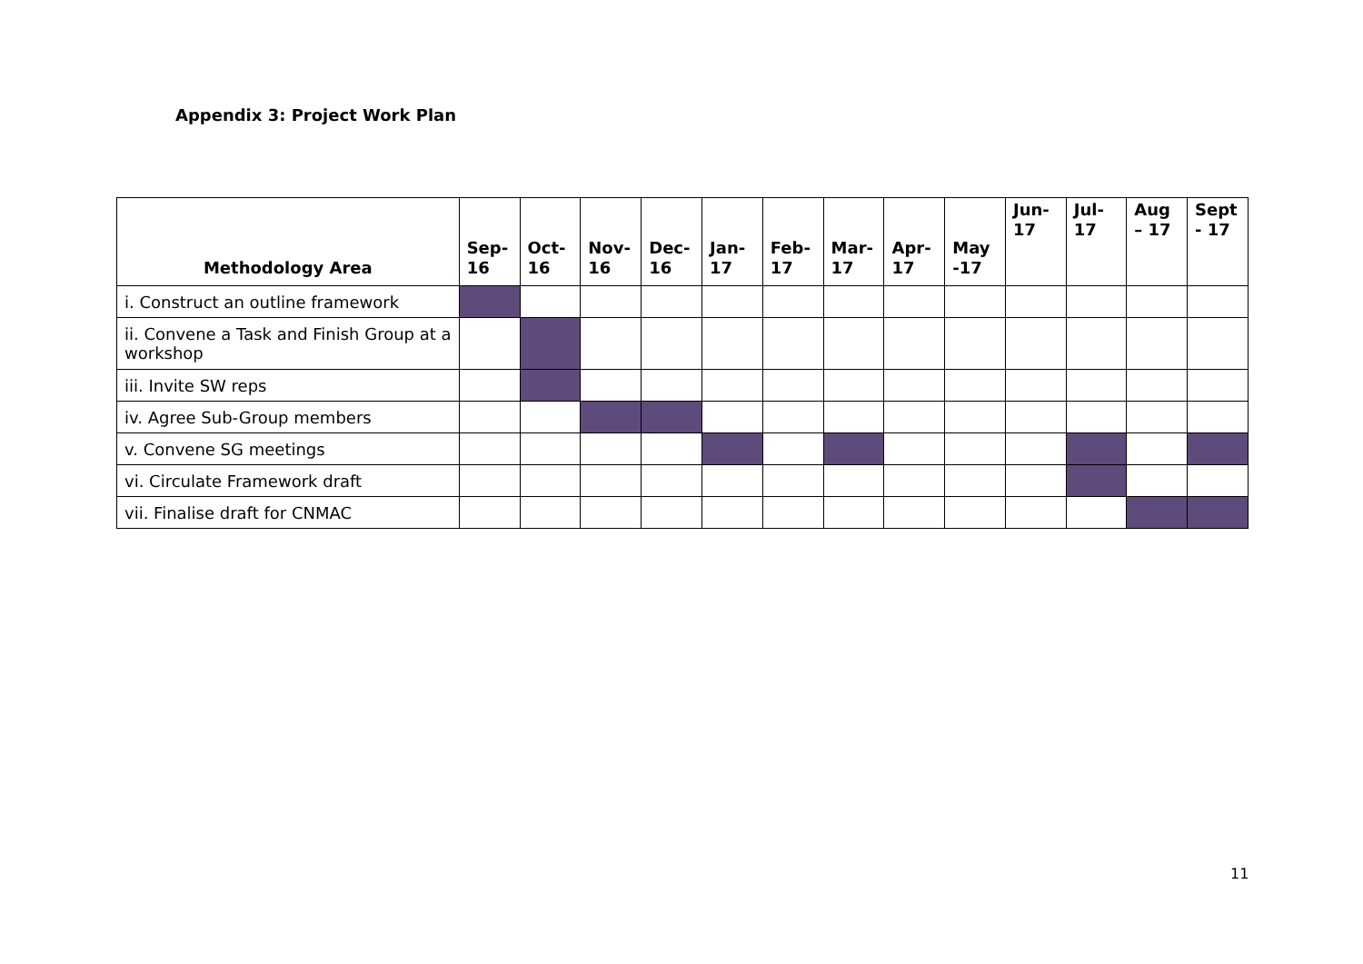Appendix 3: Project Work Plan
| Methodology Area | Sep- 16 | Oct- 16 | Nov- 16 | Dec- 16 | Jan- 17 | Feb- 17 | Mar- 17 | Apr- 17 | May -17 | Jun- 17 | Jul- 17 | Aug – 17 | Sept - 17 |
| --- | --- | --- | --- | --- | --- | --- | --- | --- | --- | --- | --- | --- | --- |
| i. Construct an outline framework | | | | | | | | | | | | | |
| ii. Convene a Task and Finish Group at a workshop | | | | | | | | | | | | | |
| iii. Invite SW reps | | | | | | | | | | | | | |
| iv. Agree Sub-Group members | | | | | | | | | | | | | |
| v. Convene SG meetings | | | | | | | | | | | | | |
| vi. Circulate Framework draft | | | | | | | | | | | | | |
| vii. Finalise draft for CNMAC | | | | | | | | | | | | | |
11